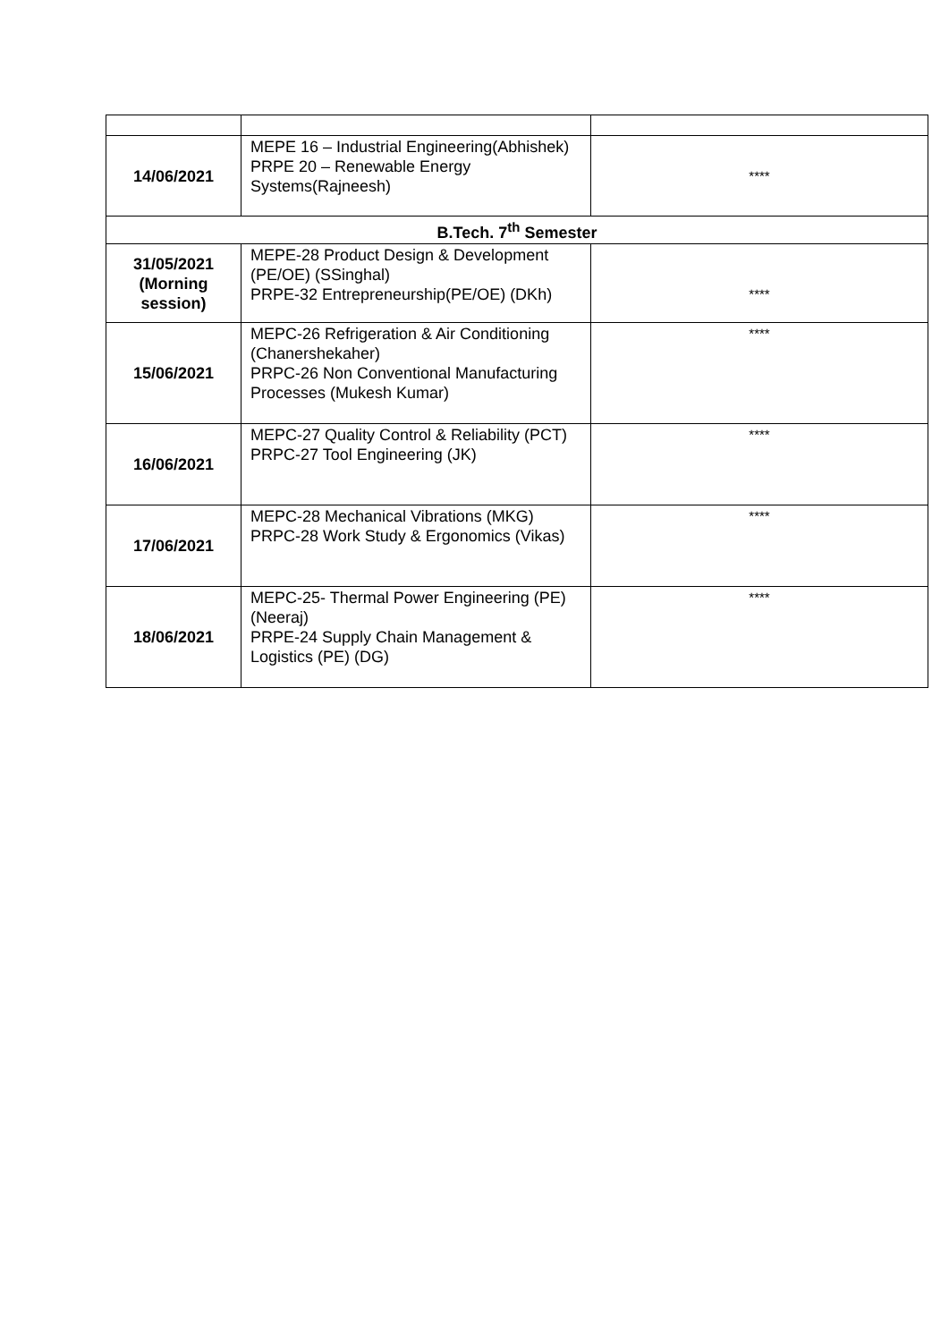| 14/06/2021 | MEPE 16 – Industrial Engineering(Abhishek) PRPE 20 – Renewable Energy Systems(Rajneesh) | **** |
| B.Tech. 7<sup>th</sup> Semester | | |
| 31/05/2021 (Morning session) | MEPE-28 Product Design & Development (PE/OE) (SSinghal) PRPE-32 Entrepreneurship(PE/OE) (DKh) | **** |
| 15/06/2021 | MEPC-26 Refrigeration & Air Conditioning (Chanershekaher) PRPC-26 Non Conventional Manufacturing Processes (Mukesh Kumar) | **** |
| 16/06/2021 | MEPC-27 Quality Control & Reliability (PCT) PRPC-27 Tool Engineering (JK) | **** |
| 17/06/2021 | MEPC-28 Mechanical Vibrations (MKG) PRPC-28 Work Study & Ergonomics (Vikas) | **** |
| 18/06/2021 | MEPC-25- Thermal Power Engineering (PE) (Neeraj) PRPE-24 Supply Chain Management & Logistics (PE) (DG) | **** |